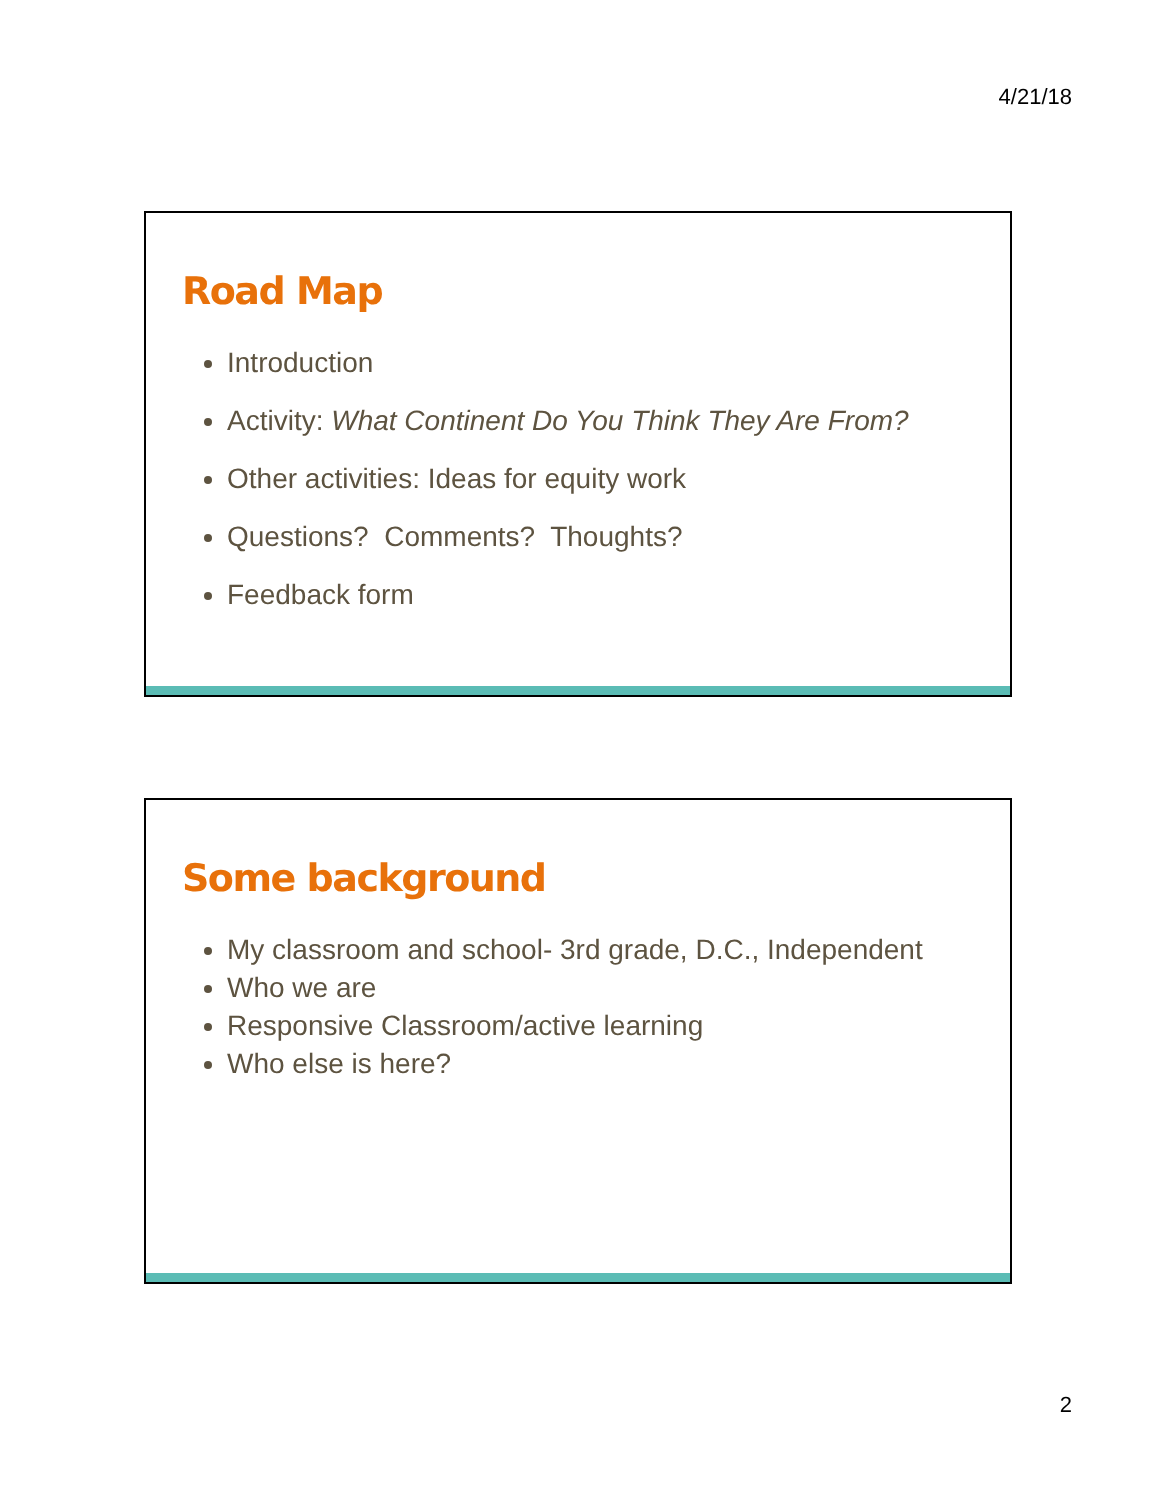4/21/18
Road Map
Introduction
Activity: What Continent Do You Think They Are From?
Other activities: Ideas for equity work
Questions? Comments? Thoughts?
Feedback form
Some background
My classroom and school- 3rd grade, D.C., Independent
Who we are
Responsive Classroom/active learning
Who else is here?
2